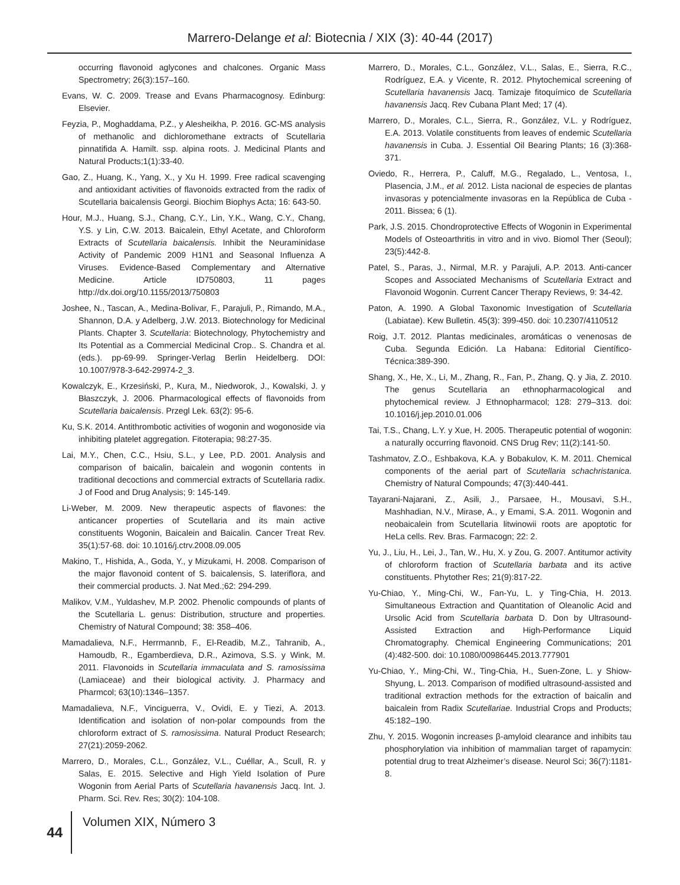Marrero-Delange et al: Biotecnia / XIX (3): 40-44 (2017)
occurring flavonoid aglycones and chalcones. Organic Mass Spectrometry; 26(3):157–160.
Evans, W. C. 2009. Trease and Evans Pharmacognosy. Edinburg: Elsevier.
Feyzia, P., Moghaddama, P.Z., y Alesheikha, P. 2016. GC-MS analysis of methanolic and dichloromethane extracts of Scutellaria pinnatifida A. Hamilt. ssp. alpina roots. J. Medicinal Plants and Natural Products;1(1):33-40.
Gao, Z., Huang, K., Yang, X., y Xu H. 1999. Free radical scavenging and antioxidant activities of flavonoids extracted from the radix of Scutellaria baicalensis Georgi. Biochim Biophys Acta; 16: 643-50.
Hour, M.J., Huang, S.J., Chang, C.Y., Lin, Y.K., Wang, C.Y., Chang, Y.S. y Lin, C.W. 2013. Baicalein, Ethyl Acetate, and Chloroform Extracts of Scutellaria baicalensis. Inhibit the Neuraminidase Activity of Pandemic 2009 H1N1 and Seasonal Influenza A Viruses. Evidence-Based Complementary and Alternative Medicine. Article ID750803, 11 pages http://dx.doi.org/10.1155/2013/750803
Joshee, N., Tascan, A., Medina-Bolivar, F., Parajuli, P., Rimando, M.A., Shannon, D.A. y Adelberg, J.W. 2013. Biotechnology for Medicinal Plants. Chapter 3. Scutellaria: Biotechnology, Phytochemistry and Its Potential as a Commercial Medicinal Crop.. S. Chandra et al. (eds.). pp-69-99. Springer-Verlag Berlin Heidelberg. DOI: 10.1007/978-3-642-29974-2_3.
Kowalczyk, E., Krzesiński, P., Kura, M., Niedworok, J., Kowalski, J. y Błaszczyk, J. 2006. Pharmacological effects of flavonoids from Scutellaria baicalensis. Przegl Lek. 63(2): 95-6.
Ku, S.K. 2014. Antithrombotic activities of wogonin and wogonoside via inhibiting platelet aggregation. Fitoterapia; 98:27-35.
Lai, M.Y., Chen, C.C., Hsiu, S.L., y Lee, P.D. 2001. Analysis and comparison of baicalin, baicalein and wogonin contents in traditional decoctions and commercial extracts of Scutellaria radix. J of Food and Drug Analysis; 9: 145-149.
Li-Weber, M. 2009. New therapeutic aspects of flavones: the anticancer properties of Scutellaria and its main active constituents Wogonin, Baicalein and Baicalin. Cancer Treat Rev. 35(1):57-68. doi: 10.1016/j.ctrv.2008.09.005
Makino, T., Hishida, A., Goda, Y., y Mizukami, H. 2008. Comparison of the major flavonoid content of S. baicalensis, S. lateriflora, and their commercial products. J. Nat Med.;62: 294-299.
Malikov, V.M., Yuldashev, M.P. 2002. Phenolic compounds of plants of the Scutellaria L. genus: Distribution, structure and properties. Chemistry of Natural Compound; 38: 358–406.
Mamadalieva, N.F., Herrmannb, F., El-Readib, M.Z., Tahranib, A., Hamoudb, R., Egamberdieva, D.R., Azimova, S.S. y Wink, M. 2011. Flavonoids in Scutellaria immaculata and S. ramosissima (Lamiaceae) and their biological activity. J. Pharmacy and Pharmcol; 63(10):1346–1357.
Mamadalieva, N.F., Vinciguerra, V., Ovidi, E. y Tiezi, A. 2013. Identification and isolation of non-polar compounds from the chloroform extract of S. ramosissima. Natural Product Research; 27(21):2059-2062.
Marrero, D., Morales, C.L., González, V.L., Cuéllar, A., Scull, R. y Salas, E. 2015. Selective and High Yield Isolation of Pure Wogonin from Aerial Parts of Scutellaria havanensis Jacq. Int. J. Pharm. Sci. Rev. Res; 30(2): 104-108.
Marrero, D., Morales, C.L., González, V.L., Salas, E., Sierra, R.C., Rodríguez, E.A. y Vicente, R. 2012. Phytochemical screening of Scutellaria havanensis Jacq. Tamizaje fitoquímico de Scutellaria havanensis Jacq. Rev Cubana Plant Med; 17 (4).
Marrero, D., Morales, C.L., Sierra, R., González, V.L. y Rodríguez, E.A. 2013. Volatile constituents from leaves of endemic Scutellaria havanensis in Cuba. J. Essential Oil Bearing Plants; 16 (3):368-371.
Oviedo, R., Herrera, P., Caluff, M.G., Regalado, L., Ventosa, I., Plasencia, J.M., et al. 2012. Lista nacional de especies de plantas invasoras y potencialmente invasoras en la República de Cuba - 2011. Bissea; 6 (1).
Park, J.S. 2015. Chondroprotective Effects of Wogonin in Experimental Models of Osteoarthritis in vitro and in vivo. Biomol Ther (Seoul); 23(5):442-8.
Patel, S., Paras, J., Nirmal, M.R. y Parajuli, A.P. 2013. Anti-cancer Scopes and Associated Mechanisms of Scutellaria Extract and Flavonoid Wogonin. Current Cancer Therapy Reviews, 9: 34-42.
Paton, A. 1990. A Global Taxonomic Investigation of Scutellaria (Labiatae). Kew Bulletin. 45(3): 399-450. doi: 10.2307/4110512
Roig, J.T. 2012. Plantas medicinales, aromáticas o venenosas de Cuba. Segunda Edición. La Habana: Editorial Científico-Técnica:389-390.
Shang, X., He, X., Li, M., Zhang, R., Fan, P., Zhang, Q. y Jia, Z. 2010. The genus Scutellaria an ethnopharmacological and phytochemical review. J Ethnopharmacol; 128: 279–313. doi: 10.1016/j.jep.2010.01.006
Tai, T.S., Chang, L.Y. y Xue, H. 2005. Therapeutic potential of wogonin: a naturally occurring flavonoid. CNS Drug Rev; 11(2):141-50.
Tashmatov, Z.O., Eshbakova, K.A. y Bobakulov, K. M. 2011. Chemical components of the aerial part of Scutellaria schachristanica. Chemistry of Natural Compounds; 47(3):440-441.
Tayarani-Najarani, Z., Asili, J., Parsaee, H., Mousavi, S.H., Mashhadian, N.V., Mirase, A., y Emami, S.A. 2011. Wogonin and neobaicalein from Scutellaria litwinowii roots are apoptotic for HeLa cells. Rev. Bras. Farmacogn; 22: 2.
Yu, J., Liu, H., Lei, J., Tan, W., Hu, X. y Zou, G. 2007. Antitumor activity of chloroform fraction of Scutellaria barbata and its active constituents. Phytother Res; 21(9):817-22.
Yu-Chiao, Y., Ming-Chi, W., Fan-Yu, L. y Ting-Chia, H. 2013. Simultaneous Extraction and Quantitation of Oleanolic Acid and Ursolic Acid from Scutellaria barbata D. Don by Ultrasound-Assisted Extraction and High-Performance Liquid Chromatography. Chemical Engineering Communications; 201 (4):482-500. doi: 10.1080/00986445.2013.777901
Yu-Chiao, Y., Ming-Chi, W., Ting-Chia, H., Suen-Zone, L. y Shiow-Shyung, L. 2013. Comparison of modified ultrasound-assisted and traditional extraction methods for the extraction of baicalin and baicalein from Radix Scutellariae. Industrial Crops and Products; 45:182–190.
Zhu, Y. 2015. Wogonin increases β-amyloid clearance and inhibits tau phosphorylation via inhibition of mammalian target of rapamycin: potential drug to treat Alzheimer’s disease. Neurol Sci; 36(7):1181-8.
44
Volumen XIX, Número 3